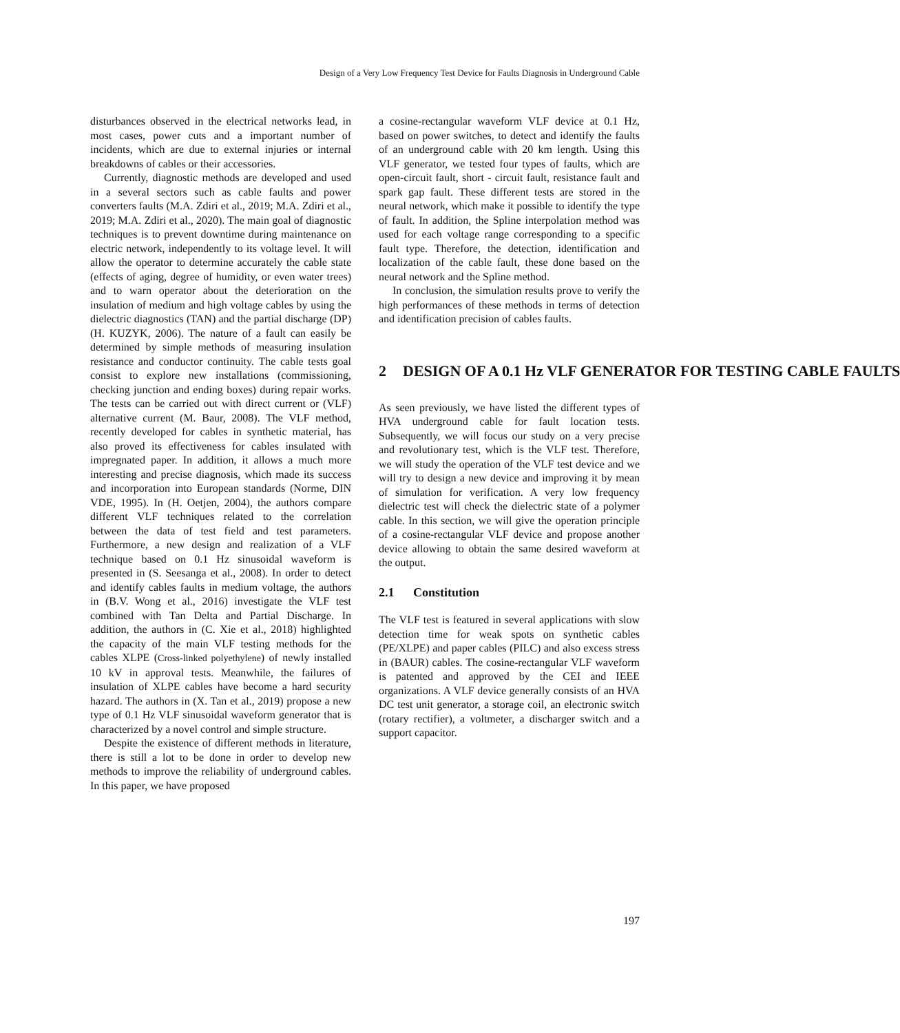Design of a Very Low Frequency Test Device for Faults Diagnosis in Underground Cable
disturbances observed in the electrical networks lead, in most cases, power cuts and a important number of incidents, which are due to external injuries or internal breakdowns of cables or their accessories.
Currently, diagnostic methods are developed and used in a several sectors such as cable faults and power converters faults (M.A. Zdiri et al., 2019; M.A. Zdiri et al., 2019; M.A. Zdiri et al., 2020). The main goal of diagnostic techniques is to prevent downtime during maintenance on electric network, independently to its voltage level. It will allow the operator to determine accurately the cable state (effects of aging, degree of humidity, or even water trees) and to warn operator about the deterioration on the insulation of medium and high voltage cables by using the dielectric diagnostics (TAN) and the partial discharge (DP) (H. KUZYK, 2006). The nature of a fault can easily be determined by simple methods of measuring insulation resistance and conductor continuity. The cable tests goal consist to explore new installations (commissioning, checking junction and ending boxes) during repair works. The tests can be carried out with direct current or (VLF) alternative current (M. Baur, 2008). The VLF method, recently developed for cables in synthetic material, has also proved its effectiveness for cables insulated with impregnated paper. In addition, it allows a much more interesting and precise diagnosis, which made its success and incorporation into European standards (Norme, DIN VDE, 1995). In (H. Oetjen, 2004), the authors compare different VLF techniques related to the correlation between the data of test field and test parameters. Furthermore, a new design and realization of a VLF technique based on 0.1 Hz sinusoidal waveform is presented in (S. Seesanga et al., 2008). In order to detect and identify cables faults in medium voltage, the authors in (B.V. Wong et al., 2016) investigate the VLF test combined with Tan Delta and Partial Discharge. In addition, the authors in (C. Xie et al., 2018) highlighted the capacity of the main VLF testing methods for the cables XLPE (Cross-linked polyethylene) of newly installed 10 kV in approval tests. Meanwhile, the failures of insulation of XLPE cables have become a hard security hazard. The authors in (X. Tan et al., 2019) propose a new type of 0.1 Hz VLF sinusoidal waveform generator that is characterized by a novel control and simple structure.
Despite the existence of different methods in literature, there is still a lot to be done in order to develop new methods to improve the reliability of underground cables. In this paper, we have proposed
a cosine-rectangular waveform VLF device at 0.1 Hz, based on power switches, to detect and identify the faults of an underground cable with 20 km length. Using this VLF generator, we tested four types of faults, which are open-circuit fault, short - circuit fault, resistance fault and spark gap fault. These different tests are stored in the neural network, which make it possible to identify the type of fault. In addition, the Spline interpolation method was used for each voltage range corresponding to a specific fault type. Therefore, the detection, identification and localization of the cable fault, these done based on the neural network and the Spline method.
In conclusion, the simulation results prove to verify the high performances of these methods in terms of detection and identification precision of cables faults.
2 DESIGN OF A 0.1 Hz VLF GENERATOR FOR TESTING CABLE FAULTS
As seen previously, we have listed the different types of HVA underground cable for fault location tests. Subsequently, we will focus our study on a very precise and revolutionary test, which is the VLF test. Therefore, we will study the operation of the VLF test device and we will try to design a new device and improving it by mean of simulation for verification. A very low frequency dielectric test will check the dielectric state of a polymer cable. In this section, we will give the operation principle of a cosine-rectangular VLF device and propose another device allowing to obtain the same desired waveform at the output.
2.1 Constitution
The VLF test is featured in several applications with slow detection time for weak spots on synthetic cables (PE/XLPE) and paper cables (PILC) and also excess stress in (BAUR) cables. The cosine-rectangular VLF waveform is patented and approved by the CEI and IEEE organizations. A VLF device generally consists of an HVA DC test unit generator, a storage coil, an electronic switch (rotary rectifier), a voltmeter, a discharger switch and a support capacitor.
197